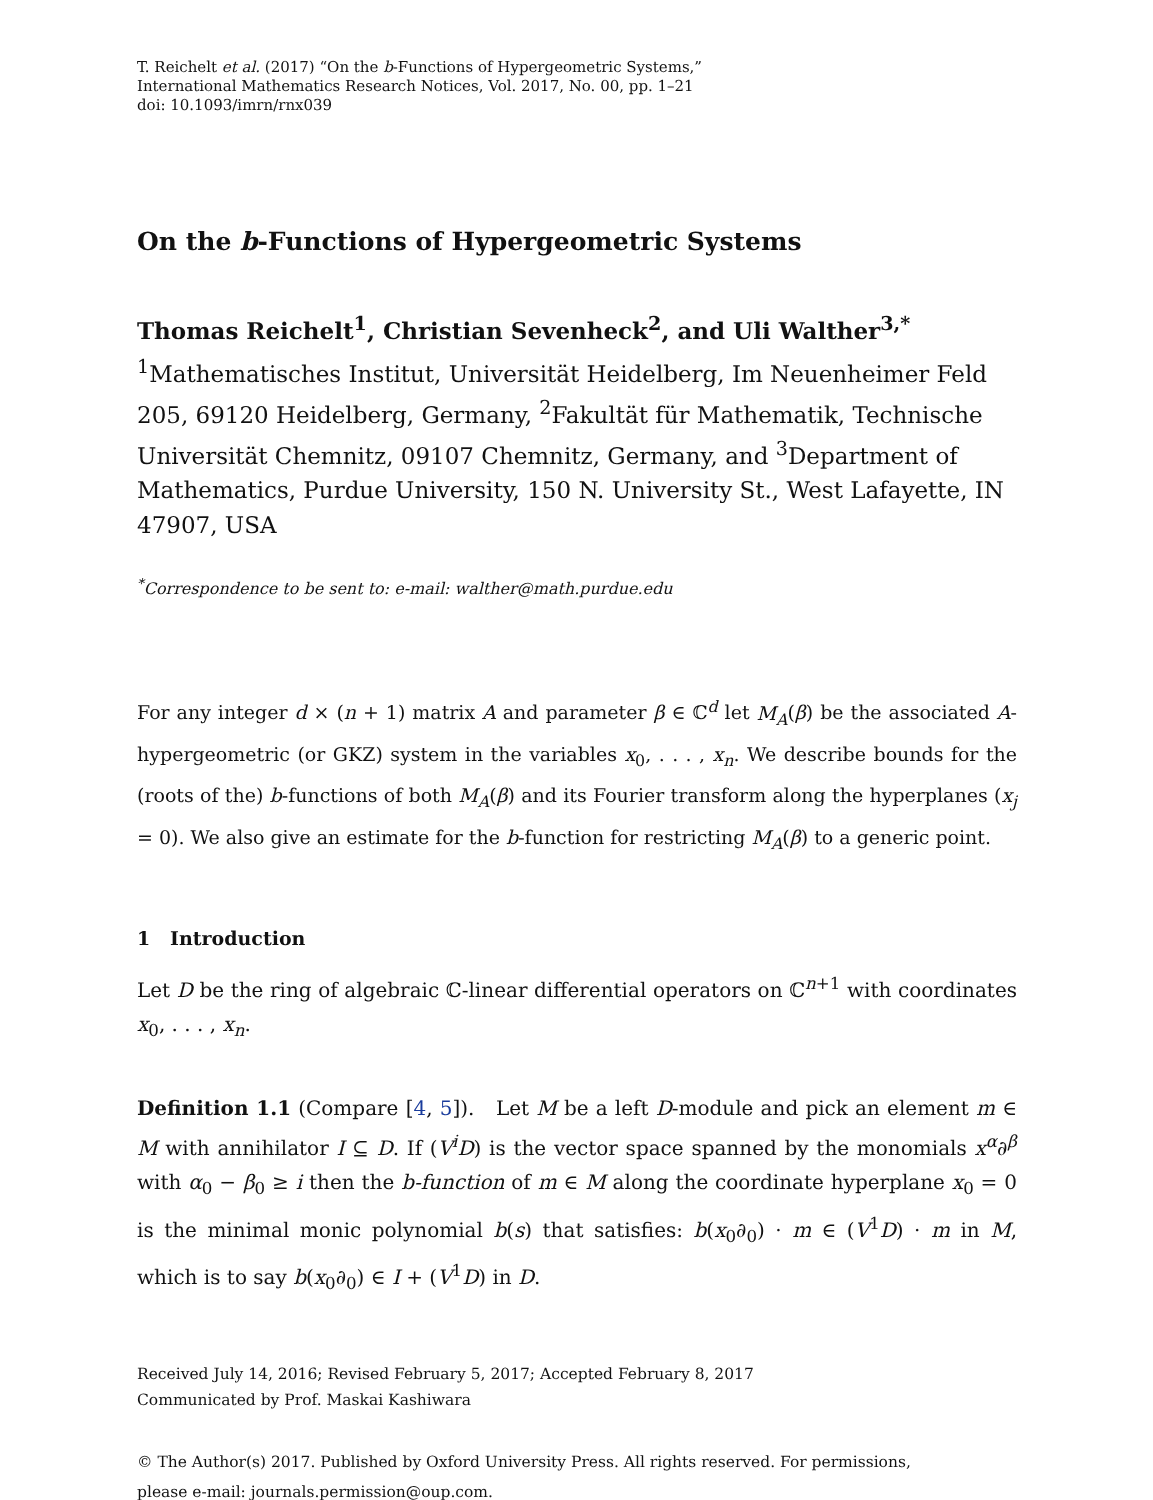T. Reichelt et al. (2017) “On the b-Functions of Hypergeometric Systems,”
International Mathematics Research Notices, Vol. 2017, No. 00, pp. 1–21
doi: 10.1093/imrn/rnx039
On the b-Functions of Hypergeometric Systems
Thomas Reichelt<sup>1</sup>, Christian Sevenheck<sup>2</sup>, and Uli Walther<sup>3,*</sup>
<sup>1</sup> Mathematisches Institut, Universität Heidelberg, Im Neuenheimer Feld 205, 69120 Heidelberg, Germany, <sup>2</sup>Fakultät für Mathematik, Technische Universität Chemnitz, 09107 Chemnitz, Germany, and <sup>3</sup>Department of Mathematics, Purdue University, 150 N. University St., West Lafayette, IN 47907, USA
<sup>*</sup> Correspondence to be sent to: e-mail: walther@math.purdue.edu
For any integer d × (n + 1) matrix A and parameter β ∈ ℂ<sup>d</sup> let M<sub>A</sub>(β) be the associated A-hypergeometric (or GKZ) system in the variables x<sub>0</sub>, . . . , x<sub>n</sub>. We describe bounds for the (roots of the) b-functions of both M<sub>A</sub>(β) and its Fourier transform along the hyperplanes (x<sub>j</sub> = 0). We also give an estimate for the b-function for restricting M<sub>A</sub>(β) to a generic point.
1 Introduction
Let D be the ring of algebraic ℂ-linear differential operators on ℂ<sup>n+1</sup> with coordinates x<sub>0</sub>, . . . , x<sub>n</sub>.
Definition 1.1 (Compare [4, 5]). Let M be a left D-module and pick an element m ∈ M with annihilator I ⊆ D. If (V<sup>i</sup>D) is the vector space spanned by the monomials x<sup>α</sup>∂<sup>β</sup> with α<sub>0</sub> − β<sub>0</sub> ≥ i then the b-function of m ∈ M along the coordinate hyperplane x<sub>0</sub> = 0 is the minimal monic polynomial b(s) that satisfies: b(x<sub>0</sub>∂<sub>0</sub>) · m ∈ (V<sup>1</sup>D) · m in M, which is to say b(x<sub>0</sub>∂<sub>0</sub>) ∈ I + (V<sup>1</sup>D) in D.
Received July 14, 2016; Revised February 5, 2017; Accepted February 8, 2017
Communicated by Prof. Maskai Kashiwara
© The Author(s) 2017. Published by Oxford University Press. All rights reserved. For permissions,
please e-mail: journals.permission@oup.com.